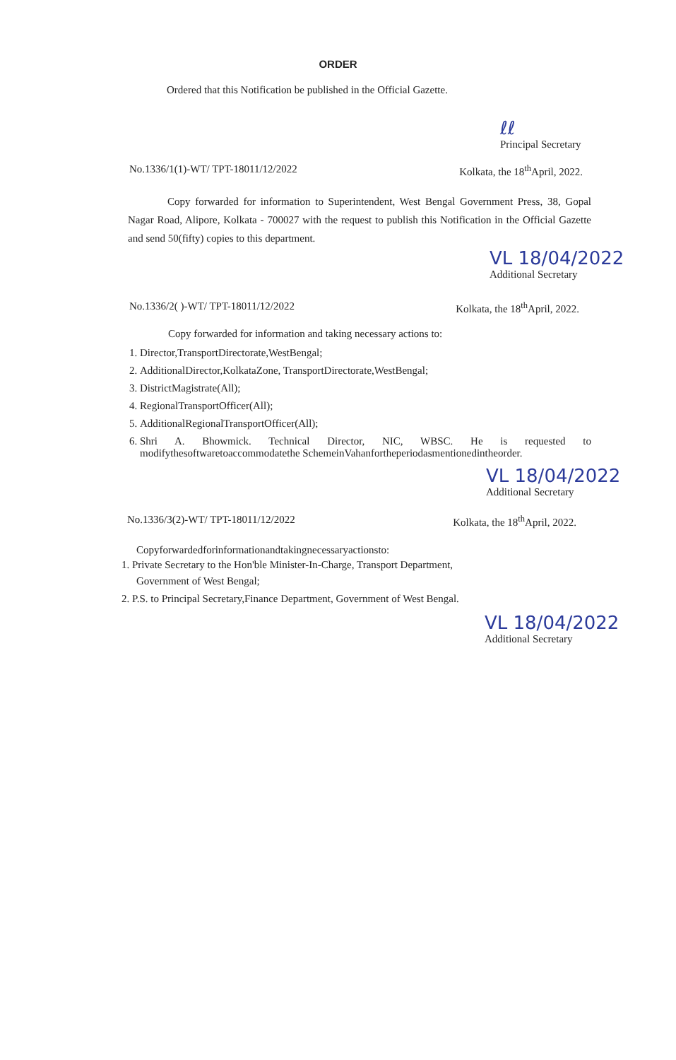ORDER
Ordered that this Notification be published in the Official Gazette.
ℓℓ
Principal Secretary
No.1336/1(1)-WT/ TPT-18011/12/2022
Kolkata, the 18<sup>th</sup>April, 2022.
Copy forwarded for information to Superintendent, West Bengal Government Press, 38, Gopal Nagar Road, Alipore, Kolkata - 700027 with the request to publish this Notification in the Official Gazette and send 50(fifty) copies to this department.
VL 18/04/2022
Additional Secretary
No.1336/2( )-WT/ TPT-18011/12/2022
Kolkata, the 18<sup>th</sup>April, 2022.
Copy forwarded for information and taking necessary actions to:
1. Director,TransportDirectorate,WestBengal;
2. AdditionalDirector,KolkataZone, TransportDirectorate,WestBengal;
3. DistrictMagistrate(All);
4. RegionalTransportOfficer(All);
5. AdditionalRegionalTransportOfficer(All);
6. Shri A. Bhowmick. Technical Director, NIC, WBSC. He is requested to modifythesoftwaretoaccommodatethe SchemeinVahanfortheperiodasmentionedintheorder.
VL 18/04/2022
Additional Secretary
No.1336/3(2)-WT/ TPT-18011/12/2022
Kolkata, the 18<sup>th</sup>April, 2022.
Copyforwardedforinformationandtakingnecessaryactionsto:
1. Private Secretary to the Hon'ble Minister-In-Charge, Transport Department,
Government of West Bengal;
2. P.S. to Principal Secretary,Finance Department, Government of West Bengal.
VL 18/04/2022
Additional Secretary